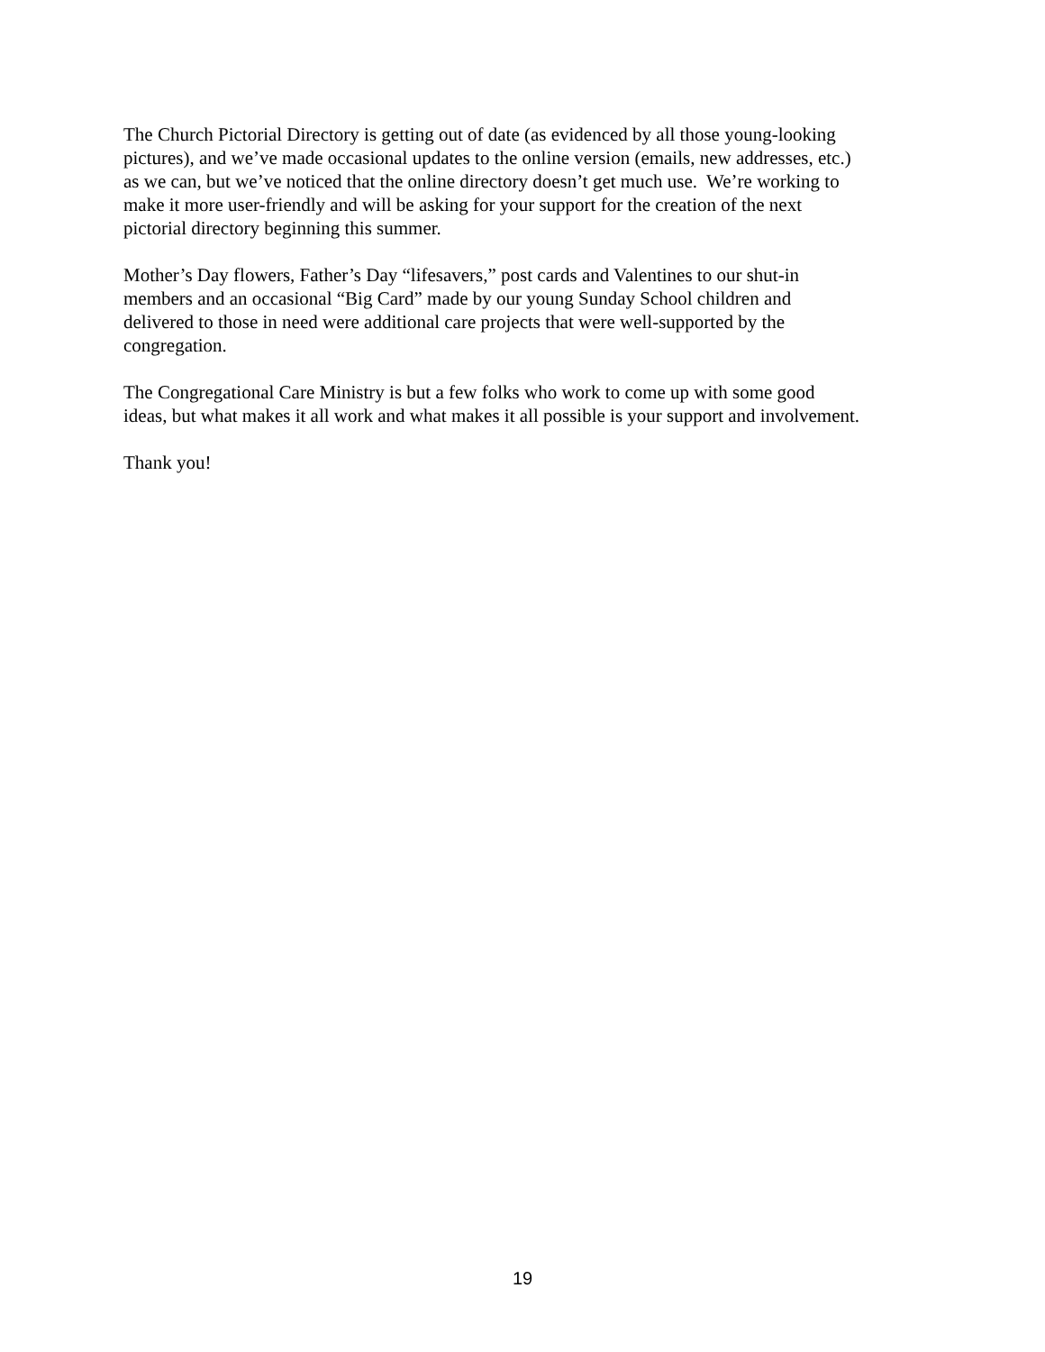The Church Pictorial Directory is getting out of date (as evidenced by all those young-looking
pictures), and we’ve made occasional updates to the online version (emails, new addresses, etc.)
as we can, but we’ve noticed that the online directory doesn’t get much use. We’re working to
make it more user-friendly and will be asking for your support for the creation of the next
pictorial directory beginning this summer.
Mother’s Day flowers, Father’s Day “lifesavers,” post cards and Valentines to our shut-in
members and an occasional “Big Card” made by our young Sunday School children and
delivered to those in need were additional care projects that were well-supported by the
congregation.
The Congregational Care Ministry is but a few folks who work to come up with some good
ideas, but what makes it all work and what makes it all possible is your support and involvement.
Thank you!
19